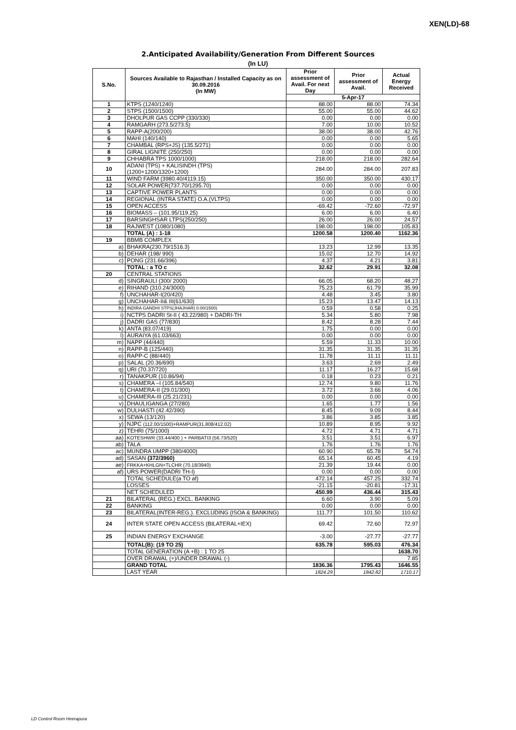XEN(LD)-68
2.Anticipated Availability/Generation From Different Sources
(In LU)
| S.No. | Sources Available to Rajasthan / Installed Capacity as on 30.09.2016 (In MW) | Prior assessment of Avail. For next Day | Prior assessment of Avail. | Actual Energy Received |
| --- | --- | --- | --- | --- |
| | | 5-Apr-17 | | |
| 1 | KTPS (1240/1240) | 88.00 | 88.00 | 74.34 |
| 2 | STPS (1500/1500) | 55.00 | 55.00 | 44.62 |
| 3 | DHOLPUR GAS CCPP (330/330) | 0.00 | 0.00 | 0.00 |
| 4 | RAMGARH (273.5/273.5) | 7.00 | 10.00 | 10.52 |
| 5 | RAPP-A(200/200) | 38.00 | 38.00 | 42.76 |
| 6 | MAHI (140/140) | 0.00 | 0.00 | 5.65 |
| 7 | CHAMBAL (RPS+JS) (135.5/271) | 0.00 | 0.00 | 0.00 |
| 8 | GIRAL LIGNITE (250/250) | 0.00 | 0.00 | 0.00 |
| 9 | CHHABRA TPS 1000/1000) | 218.00 | 218.00 | 282.64 |
| 10 | ADANI (TPS) + KALISINDH (TPS) (1200+1200/1320+1200) | 284.00 | 284.00 | 207.83 |
| 11 | WIND FARM (3980.40/4119.15) | 350.00 | 350.00 | 430.17 |
| 12 | SOLAR POWER(737.70/1295.70) | 0.00 | 0.00 | 0.00 |
| 13 | CAPTIVE POWER PLANTS | 0.00 | 0.00 | 0.00 |
| 14 | REGIONAL (INTRA STATE) O.A.(VLTPS) | 0.00 | 0.00 | 0.00 |
| 15 | OPEN ACCESS | -69.42 | -72.60 | -72.97 |
| 16 | BIOMASS – (101.95/119.25) | 6.00 | 6.00 | 6.40 |
| 17 | BARSINGHSAR LTPS(250/250) | 26.00 | 26.00 | 24.57 |
| 18 | RAJWEST (1080/1080) | 198.00 | 198.00 | 105.83 |
| | TOTAL (A) : 1-18 | 1200.58 | 1200.40 | 1162.36 |
| 19 | BBMB COMPLEX | | | |
| a) | BHAKRA(230.79/1516.3) | 13.23 | 12.99 | 13.35 |
| b) | DEHAR (198/ 990) | 15.02 | 12.70 | 14.92 |
| c) | PONG (231.66/396) | 4.37 | 4.21 | 3.81 |
| | TOTAL : a TO c | 32.62 | 29.91 | 32.08 |
| 20 | CENTRAL STATIONS | | | |
| d) | SINGRAULI (300/ 2000) | 66.05 | 68.20 | 48.27 |
| e) | RIHAND (310.24/3000) | 75.23 | 61.79 | 35.99 |
| f) | UNCHAHAR-I(20/420) | 4.48 | 3.45 | 3.80 |
| g) | UNCHAHAR-II& III(61/630) | 15.23 | 13.47 | 14.13 |
| h) | INDIRA GANDHI STPS(JHAJHAR) 0.00/1500) | 0.59 | 0.58 | 0.25 |
| i) | NCTPS DADRI St-II ( 43.22/980) + DADRI-TH | 5.34 | 5.80 | 7.98 |
| j) | DADRI GAS (77/830) | 8.42 | 8.28 | 7.44 |
| k) | ANTA (83.07/419) | 1.75 | 0.00 | 0.00 |
| l) | AURAIYA (61.03/663) | 0.00 | 0.00 | 0.00 |
| m) | NAPP (44/440) | 5.59 | 11.33 | 10.00 |
| n) | RAPP-B (125/440) | 31.35 | 31.35 | 31.35 |
| o) | RAPP-C (88/440) | 11.78 | 11.11 | 11.11 |
| p) | SALAL (20.36/690) | 3.63 | 2.69 | 2.49 |
| q) | URI (70.37/720) | 11.17 | 16.27 | 15.68 |
| r) | TANAKPUR (10.86/94) | 0.18 | 0.23 | 0.21 |
| s) | CHAMERA –I (105.84/540) | 12.74 | 9.80 | 11.76 |
| t) | CHAMERA-II (29.01/300) | 3.72 | 3.66 | 4.06 |
| u) | CHAMERA-III (25.21/231) | 0.00 | 0.00 | 0.00 |
| v) | DHAULIGANGA (27/280) | 1.65 | 1.77 | 1.56 |
| w) | DULHASTI (42.42/390) | 8.45 | 9.09 | 8.44 |
| x) | SEWA (13/120) | 3.86 | 3.85 | 3.85 |
| y) | NJPC (112.00/1500)+RAMPUR(31.808/412.02) | 10.89 | 8.95 | 9.92 |
| z) | TEHRI (75/1000) | 4.72 | 4.71 | 4.71 |
| aa) | KOTESHWR (33.44/400 ) + PARBATI3 (56.73/520) | 3.51 | 3.51 | 6.97 |
| ab) | TALA | 1.76 | 1.76 | 1.76 |
| ac) | MUNDRA UMPP (380/4000) | 60.90 | 65.78 | 54.74 |
| ad) | SASAN (372/3960) | 65.14 | 60.45 | 4.19 |
| ae) | FRKKA+KHLGN+TLCHR (70.18/3940) | 21.39 | 19.44 | 0.00 |
| af) | URS POWER(DADRI TH-I) | 0.00 | 0.00 | 0.00 |
| | TOTAL SCHEDULE(a TO af) | 472.14 | 457.25 | 332.74 |
| | LOSSES | -21.15 | -20.81 | -17.31 |
| | NET SCHEDULED | 450.99 | 436.44 | 315.43 |
| 21 | BILATERAL (REG.) EXCL. BANKING | 6.60 | 3.90 | 5.09 |
| 22 | BANKING | 0.00 | 0.00 | 0.00 |
| 23 | BILATERAL(INTER-REG.). EXCLUDING (ISOA & BANKING) | 111.77 | 101.50 | 110.62 |
| 24 | INTER STATE OPEN ACCESS (BILATERAL+IEX) | 69.42 | 72.60 | 72.97 |
| 25 | INDIAN ENERGY EXCHANGE | -3.00 | -27.77 | -27.77 |
| | TOTAL(B): (19 TO 25) | 635.78 | 595.03 | 476.34 |
| | TOTAL GENERATION (A +B) : 1 TO 25 | | | 1638.70 |
| | OVER DRAWAL (+)/UNDER DRAWAL (-) | | | 7.85 |
| | GRAND TOTAL | 1836.36 | 1795.43 | 1646.55 |
| | LAST YEAR | 1824.29 | 1842.82 | 1710.17 |
LD Control Room Heerapura